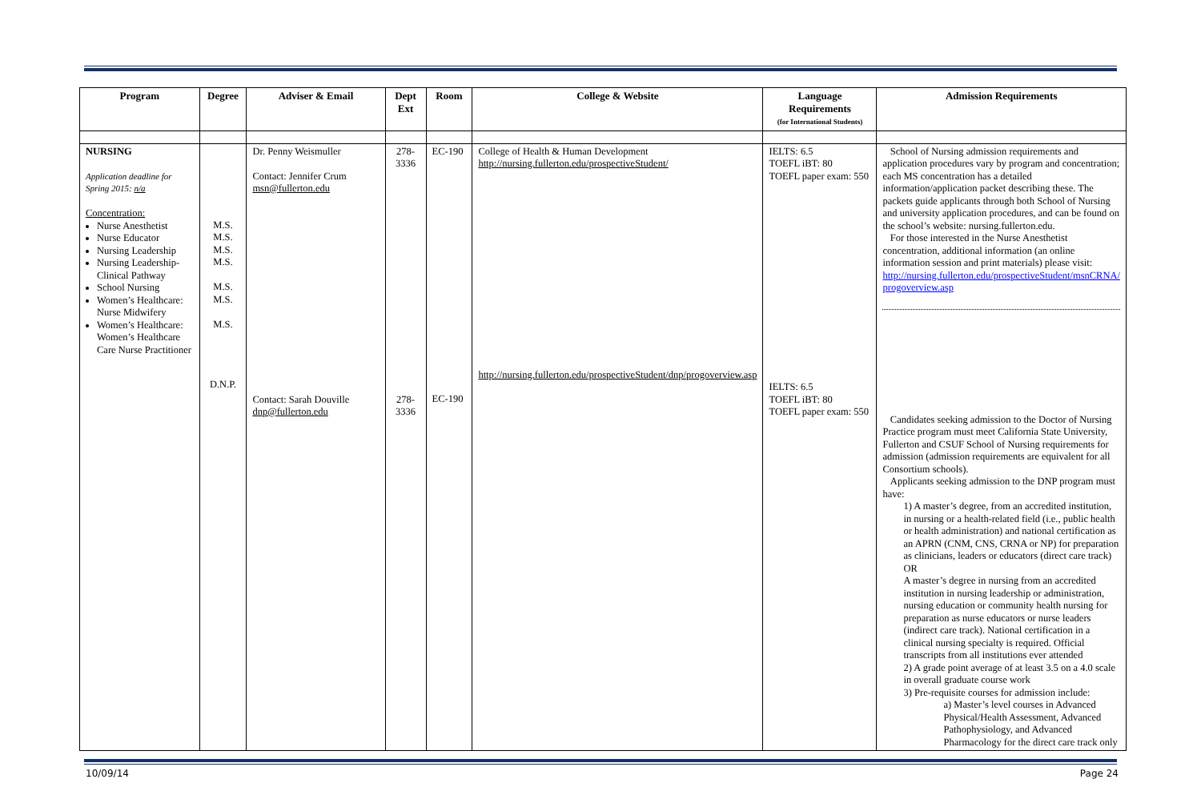| Program | Degree | Adviser & Email | Dept Ext | Room | College & Website | Language Requirements (for International Students) | Admission Requirements |
| --- | --- | --- | --- | --- | --- | --- | --- |
| NURSING Application deadline for Spring 2015: n/a Concentration: Nurse Anesthetist Nurse Educator Nursing Leadership Nursing Leadership-Clinical Pathway School Nursing Women’s Healthcare: Nurse Midwifery Women’s Healthcare: Women’s Healthcare Care Nurse Practitioner | M.S. M.S. M.S. M.S. M.S. M.S. M.S. D.N.P. | Dr. Penny Weismuller Contact: Jennifer Crum msn@fullerton.edu Contact: Sarah Douville dnp@fullerton.edu | 278- 3336 278- 3336 | EC-190 EC-190 | College of Health & Human Development http://nursing.fullerton.edu/prospectiveStudent/ http://nursing.fullerton.edu/prospectiveStudent/dnp/progoverview.asp | IELTS: 6.5 TOEFL iBT: 80 TOEFL paper exam: 550 IELTS: 6.5 TOEFL iBT: 80 TOEFL paper exam: 550 | School of Nursing admission requirements and application procedures vary by program and concentration; each MS concentration has a detailed information/application packet describing these. The packets guide applicants through both School of Nursing and university application procedures, and can be found on the school’s website: nursing.fullerton.edu. For those interested in the Nurse Anesthetist concentration, additional information (an online information session and print materials) please visit: http://nursing.fullerton.edu/prospectiveStudent/msnCRNA/ progoverview.asp Candidates seeking admission to the Doctor of Nursing Practice program must meet California State University, Fullerton and CSUF School of Nursing requirements for admission (admission requirements are equivalent for all Consortium schools). Applicants seeking admission to the DNP program must have: 1) A master’s degree, from an accredited institution, in nursing or a health-related field (i.e., public health or health administration) and national certification as an APRN (CNM, CNS, CRNA or NP) for preparation as clinicians, leaders or educators (direct care track) OR A master’s degree in nursing from an accredited institution in nursing leadership or administration, nursing education or community health nursing for preparation as nurse educators or nurse leaders (indirect care track). National certification in a clinical nursing specialty is required. Official transcripts from all institutions ever attended 2) A grade point average of at least 3.5 on a 4.0 scale in overall graduate course work 3) Pre-requisite courses for admission include: a) Master’s level courses in Advanced Physical/Health Assessment, Advanced Pathophysiology, and Advanced Pharmacology for the direct care track only |
10/09/14 Page 24